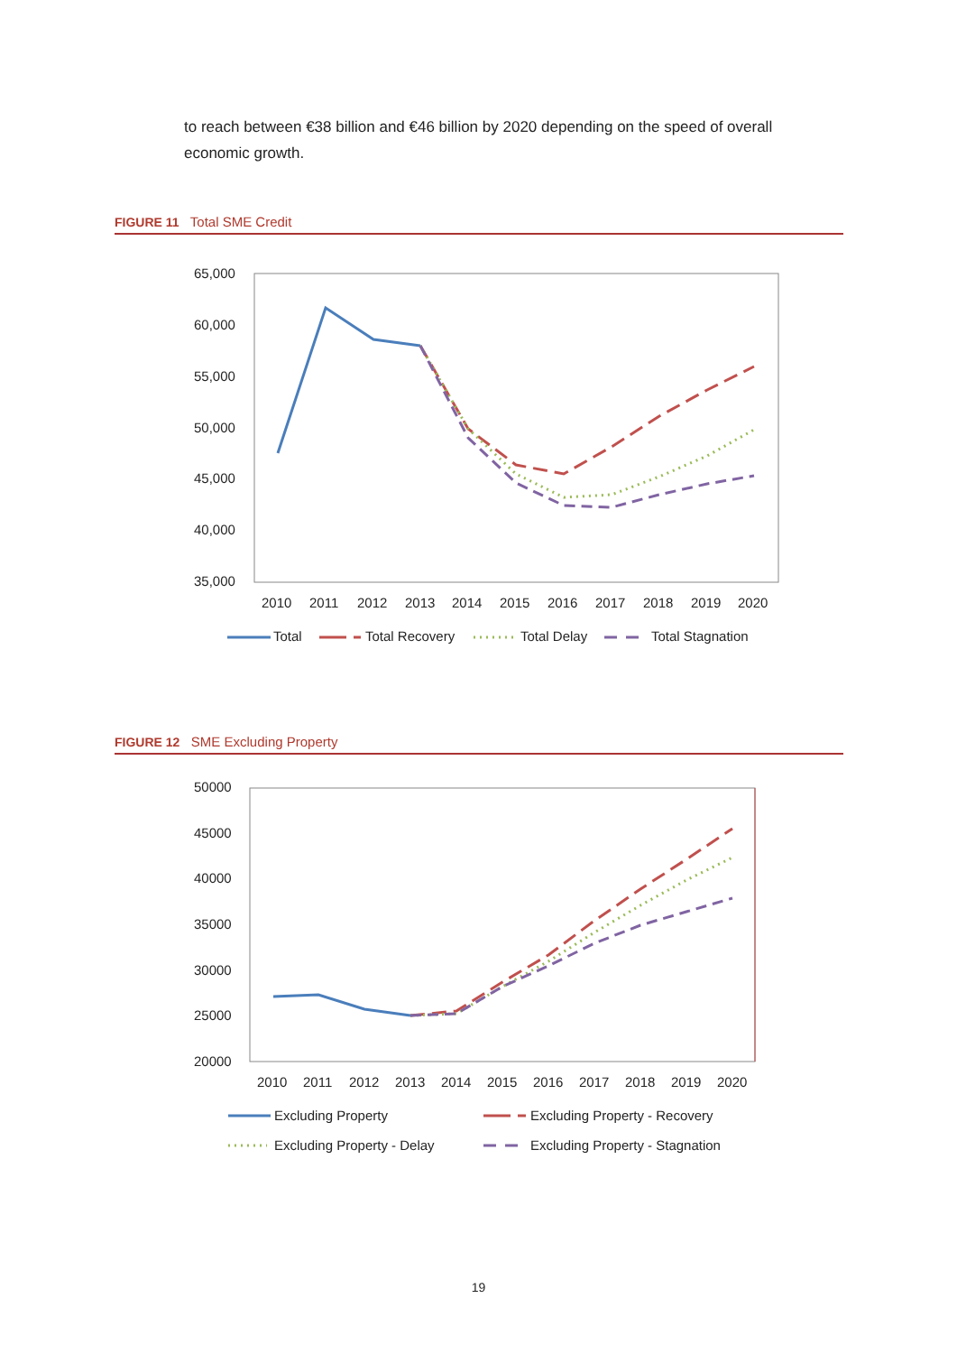to reach between €38 billion and €46 billion by 2020 depending on the speed of overall economic growth.
FIGURE 11 Total SME Credit
65,000
60,000
55,000
50,000
45,000
40,000
35,000
2010
2011
2012
2013
2014
2015
2016
2017
2018
2019
2020
Total
Total Recovery
Total Delay
Total Stagnation
FIGURE 12 SME Excluding Property
50000
45000
40000
35000
30000
25000
20000
2010
2011
2012
2013
2014
2015
2016
2017
2018
2019
2020
Excluding Property
Excluding Property - Recovery
Excluding Property - Delay
Excluding Property - Stagnation
19